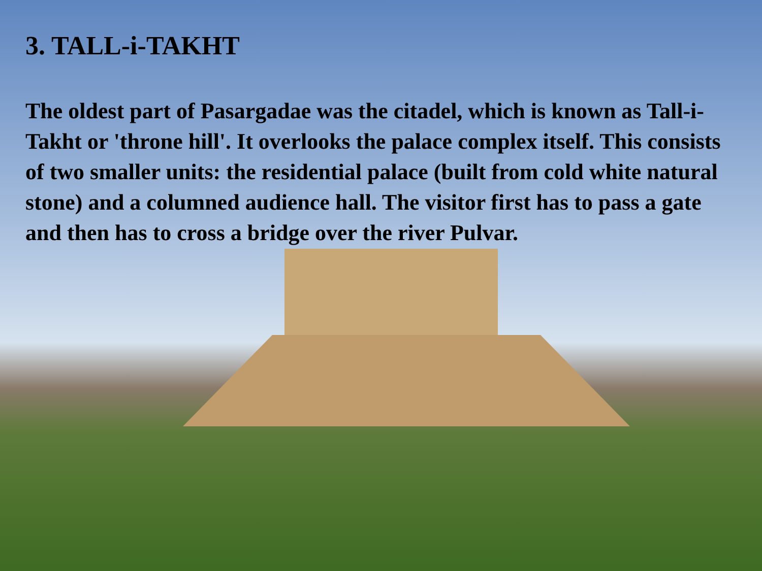3. TALL-i-TAKHT
The oldest part of Pasargadae was the citadel, which is known as Tall-i-Takht or 'throne hill'. It overlooks the palace complex itself. This consists of two smaller units: the residential palace (built from cold white natural stone) and a columned audience hall. The visitor first has to pass a gate and then has to cross a bridge over the river Pulvar.